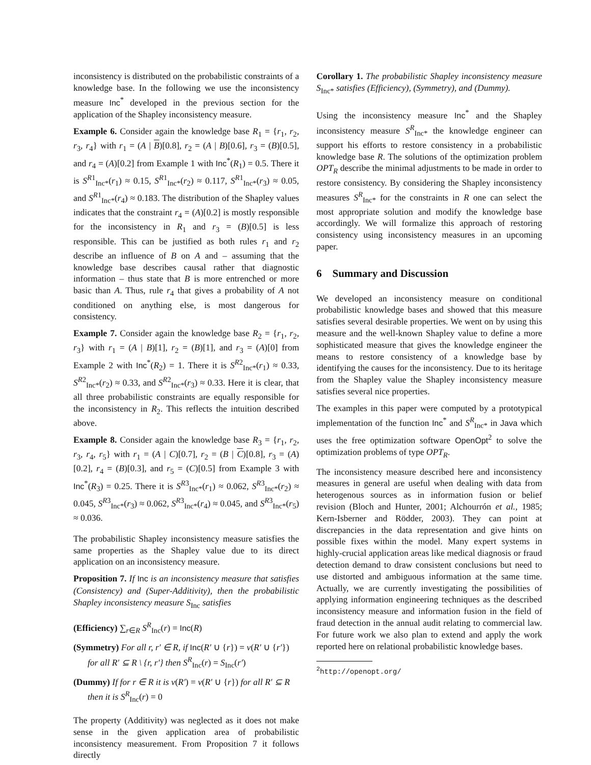inconsistency is distributed on the probabilistic constraints of a knowledge base. In the following we use the inconsistency measure Inc<sup>*</sup> developed in the previous section for the application of the Shapley inconsistency measure.
Example 6. Consider again the knowledge base R<sub>1</sub> = {r<sub>1</sub>, r<sub>2</sub>, r<sub>3</sub>, r<sub>4</sub>} with r<sub>1</sub> = (A | B)[0.8], r<sub>2</sub> = (A | B)[0.6], r<sub>3</sub> = (B)[0.5], and r<sub>4</sub> = (A)[0.2] from Example 1 with Inc<sup>*</sup>(R<sub>1</sub>) = 0.5. There it is S<sup>R1</sup><sub>Inc*</sub>(r<sub>1</sub>) ≈ 0.15, S<sup>R1</sup><sub>Inc*</sub>(r<sub>2</sub>) ≈ 0.117, S<sup>R1</sup><sub>Inc*</sub>(r<sub>3</sub>) ≈ 0.05, and S<sup>R1</sup><sub>Inc*</sub>(r<sub>4</sub>) ≈ 0.183. The distribution of the Shapley values indicates that the constraint r<sub>4</sub> = (A)[0.2] is mostly responsible for the inconsistency in R<sub>1</sub> and r<sub>3</sub> = (B)[0.5] is less responsible. This can be justified as both rules r<sub>1</sub> and r<sub>2</sub> describe an influence of B on A and – assuming that the knowledge base describes causal rather that diagnostic information – thus state that B is more entrenched or more basic than A. Thus, rule r<sub>4</sub> that gives a probability of A not conditioned on anything else, is most dangerous for consistency.
Example 7. Consider again the knowledge base R<sub>2</sub> = {r<sub>1</sub>, r<sub>2</sub>, r<sub>3</sub>} with r<sub>1</sub> = (A | B)[1], r<sub>2</sub> = (B)[1], and r<sub>3</sub> = (A)[0] from Example 2 with Inc<sup>*</sup>(R<sub>2</sub>) = 1. There it is S<sup>R2</sup><sub>Inc*</sub>(r<sub>1</sub>) ≈ 0.33, S<sup>R2</sup><sub>Inc*</sub>(r<sub>2</sub>) ≈ 0.33, and S<sup>R2</sup><sub>Inc*</sub>(r<sub>3</sub>) ≈ 0.33. Here it is clear, that all three probabilistic constraints are equally responsible for the inconsistency in R<sub>2</sub>. This reflects the intuition described above.
Example 8. Consider again the knowledge base R<sub>3</sub> = {r<sub>1</sub>, r<sub>2</sub>, r<sub>3</sub>, r<sub>4</sub>, r<sub>5</sub>} with r<sub>1</sub> = (A | C)[0.7], r<sub>2</sub> = (B | C)[0.8], r<sub>3</sub> = (A)[0.2], r<sub>4</sub> = (B)[0.3], and r<sub>5</sub> = (C)[0.5] from Example 3 with Inc<sup>*</sup>(R<sub>3</sub>) = 0.25. There it is S<sup>R3</sup><sub>Inc*</sub>(r<sub>1</sub>) ≈ 0.062, S<sup>R3</sup><sub>Inc*</sub>(r<sub>2</sub>) ≈ 0.045, S<sup>R3</sup><sub>Inc*</sub>(r<sub>3</sub>) ≈ 0.062, S<sup>R3</sup><sub>Inc*</sub>(r<sub>4</sub>) ≈ 0.045, and S<sup>R3</sup><sub>Inc*</sub>(r<sub>5</sub>) ≈ 0.036.
The probabilistic Shapley inconsistency measure satisfies the same properties as the Shapley value due to its direct application on an inconsistency measure.
Proposition 7. If Inc is an inconsistency measure that satisfies (Consistency) and (Super-Additivity), then the probabilistic Shapley inconsistency measure S<sub>Inc</sub> satisfies
(Efficiency) ∑<sub>r∈R</sub> S<sup>R</sup><sub>Inc</sub>(r) = Inc(R)
(Symmetry) For all r, r′ ∈ R, if Inc(R′ ∪ {r}) = v(R′ ∪ {r′}) for all R′ ⊆ R \ {r, r′} then S<sup>R</sup><sub>Inc</sub>(r) = S<sub>Inc</sub>(r′)
(Dummy) If for r ∈ R it is v(R′) = v(R′ ∪ {r}) for all R′ ⊆ R then it is S<sup>R</sup><sub>Inc</sub>(r) = 0
The property (Additivity) was neglected as it does not make sense in the given application area of probabilistic inconsistency measurement. From Proposition 7 it follows directly
Corollary 1. The probabilistic Shapley inconsistency measure S<sub>Inc*</sub> satisfies (Efficiency), (Symmetry), and (Dummy).
Using the inconsistency measure Inc<sup>*</sup> and the Shapley inconsistency measure S<sup>R</sup><sub>Inc*</sub> the knowledge engineer can support his efforts to restore consistency in a probabilistic knowledge base R. The solutions of the optimization problem OPT<sub>R</sub> describe the minimal adjustments to be made in order to restore consistency. By considering the Shapley inconsistency measures S<sup>R</sup><sub>Inc*</sub> for the constraints in R one can select the most appropriate solution and modify the knowledge base accordingly. We will formalize this approach of restoring consistency using inconsistency measures in an upcoming paper.
6 Summary and Discussion
We developed an inconsistency measure on conditional probabilistic knowledge bases and showed that this measure satisfies several desirable properties. We went on by using this measure and the well-known Shapley value to define a more sophisticated measure that gives the knowledge engineer the means to restore consistency of a knowledge base by identifying the causes for the inconsistency. Due to its heritage from the Shapley value the Shapley inconsistency measure satisfies several nice properties.
The examples in this paper were computed by a prototypical implementation of the function Inc<sup>*</sup> and S<sup>R</sup><sub>Inc*</sub> in Java which uses the free optimization software OpenOpt<sup>2</sup> to solve the optimization problems of type OPT<sub>R</sub>.
The inconsistency measure described here and inconsistency measures in general are useful when dealing with data from heterogenous sources as in information fusion or belief revision (Bloch and Hunter, 2001; Alchourrón et al., 1985; Kern-Isberner and Rödder, 2003). They can point at discrepancies in the data representation and give hints on possible fixes within the model. Many expert systems in highly-crucial application areas like medical diagnosis or fraud detection demand to draw consistent conclusions but need to use distorted and ambiguous information at the same time. Actually, we are currently investigating the possibilities of applying information engineering techniques as the described inconsistency measure and information fusion in the field of fraud detection in the annual audit relating to commercial law. For future work we also plan to extend and apply the work reported here on relational probabilistic knowledge bases.
<sup>2</sup> http://openopt.org/